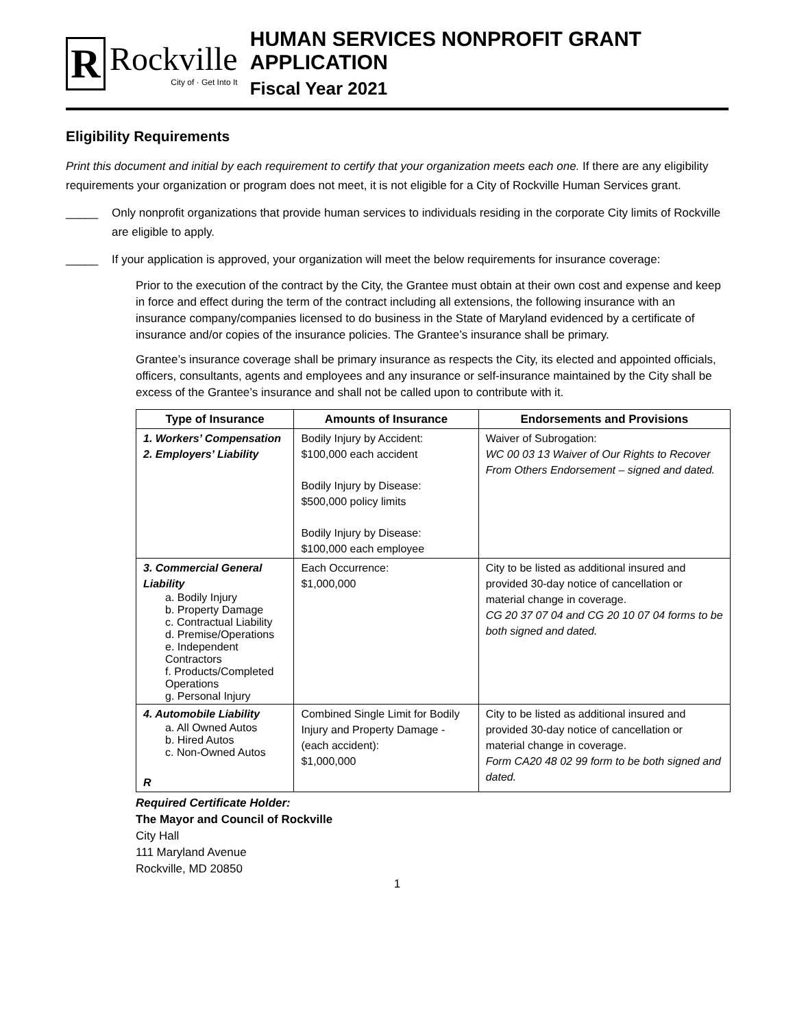R
Rockville
City of · Get Into It
HUMAN SERVICES NONPROFIT GRANT APPLICATION
Fiscal Year 2021
Eligibility Requirements
Print this document and initial by each requirement to certify that your organization meets each one. If there are any eligibility requirements your organization or program does not meet, it is not eligible for a City of Rockville Human Services grant.
_____ Only nonprofit organizations that provide human services to individuals residing in the corporate City limits of Rockville are eligible to apply.
_____ If your application is approved, your organization will meet the below requirements for insurance coverage:
Prior to the execution of the contract by the City, the Grantee must obtain at their own cost and expense and keep in force and effect during the term of the contract including all extensions, the following insurance with an insurance company/companies licensed to do business in the State of Maryland evidenced by a certificate of insurance and/or copies of the insurance policies. The Grantee’s insurance shall be primary.
Grantee’s insurance coverage shall be primary insurance as respects the City, its elected and appointed officials, officers, consultants, agents and employees and any insurance or self-insurance maintained by the City shall be excess of the Grantee’s insurance and shall not be called upon to contribute with it.
| Type of Insurance | Amounts of Insurance | Endorsements and Provisions |
| --- | --- | --- |
| 1. Workers’ Compensation 2. Employers’ Liability | Bodily Injury by Accident: $100,000 each accident Bodily Injury by Disease: $500,000 policy limits Bodily Injury by Disease: $100,000 each employee | Waiver of Subrogation: WC 00 03 13 Waiver of Our Rights to Recover From Others Endorsement – signed and dated. |
| 3. Commercial General Liability a. Bodily Injury b. Property Damage c. Contractual Liability d. Premise/Operations e. Independent Contractors f. Products/Completed Operations g. Personal Injury | Each Occurrence: $1,000,000 | City to be listed as additional insured and provided 30-day notice of cancellation or material change in coverage. CG 20 37 07 04 and CG 20 10 07 04 forms to be both signed and dated. |
| 4. Automobile Liability a. All Owned Autos b. Hired Autos c. Non-Owned Autos R | Combined Single Limit for Bodily Injury and Property Damage - (each accident): $1,000,000 | City to be listed as additional insured and provided 30-day notice of cancellation or material change in coverage. Form CA20 48 02 99 form to be both signed and dated. |
Required Certificate Holder:
The Mayor and Council of Rockville
City Hall
111 Maryland Avenue
Rockville, MD 20850
1